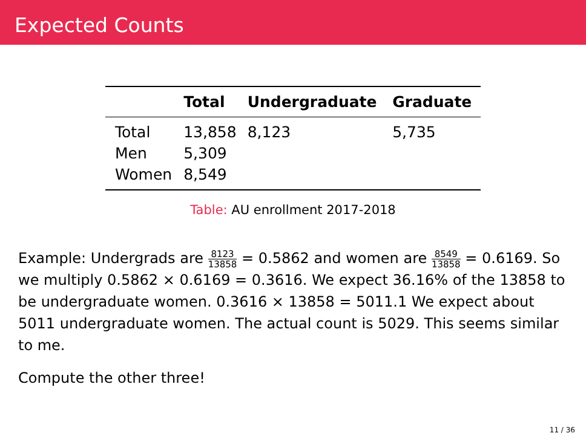Expected Counts
| | Total | Undergraduate | Graduate |
| --- | --- | --- | --- |
| Total | 13,858 | 8,123 | 5,735 |
| Men | 5,309 | | |
| Women | 8,549 | | |
Table: AU enrollment 2017-2018
Example: Undergrads are 8123 13858 = 0.5862 and women are 8549 13858 = 0.6169. So we multiply 0.5862 × 0.6169 = 0.3616. We expect 36.16% of the 13858 to be undergraduate women. 0.3616 × 13858 = 5011.1 We expect about 5011 undergraduate women. The actual count is 5029. This seems similar to me.
Compute the other three!
11 / 36